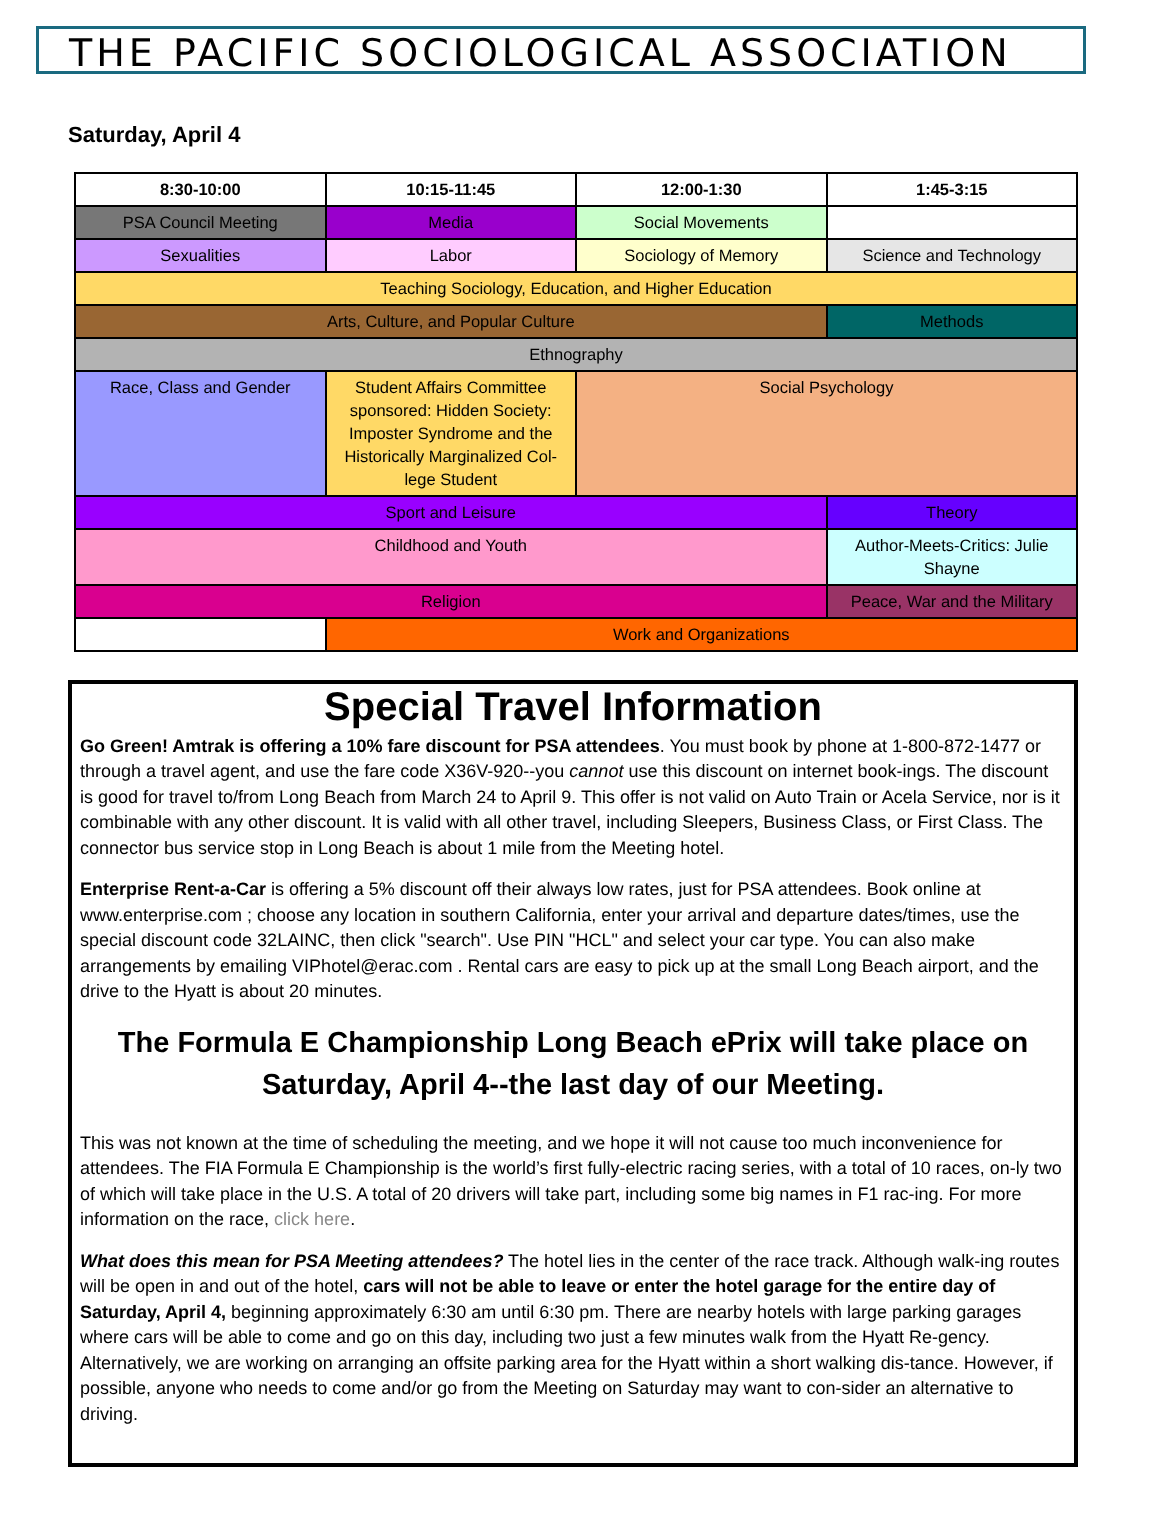THE PACIFIC SOCIOLOGICAL ASSOCIATION
Saturday, April 4
| 8:30-10:00 | 10:15-11:45 | 12:00-1:30 | 1:45-3:15 |
| --- | --- | --- | --- |
| PSA Council Meeting | Media | Social Movements | |
| Sexualities | Labor | Sociology of Memory | Science and Technology |
| Teaching Sociology, Education, and Higher Education | | | |
| Arts, Culture, and Popular Culture | | | Methods |
| Ethnography | | | |
| Race, Class and Gender | Student Affairs Committee sponsored: Hidden Society: Imposter Syndrome and the Historically Marginalized Col-lege Student | Social Psychology | |
| Sport and Leisure | | | Theory |
| Childhood and Youth | | | Author-Meets-Critics: Julie Shayne |
| Religion | | | Peace, War and the Military |
| | Work and Organizations | | |
Special Travel Information
Go Green! Amtrak is offering a 10% fare discount for PSA attendees. You must book by phone at 1-800-872-1477 or through a travel agent, and use the fare code X36V-920--you cannot use this discount on internet book-ings. The discount is good for travel to/from Long Beach from March 24 to April 9. This offer is not valid on Auto Train or Acela Service, nor is it combinable with any other discount. It is valid with all other travel, including Sleepers, Business Class, or First Class. The connector bus service stop in Long Beach is about 1 mile from the Meeting hotel.
Enterprise Rent-a-Car is offering a 5% discount off their always low rates, just for PSA attendees. Book online at www.enterprise.com ; choose any location in southern California, enter your arrival and departure dates/times, use the special discount code 32LAINC, then click "search". Use PIN "HCL" and select your car type. You can also make arrangements by emailing VIPhotel@erac.com . Rental cars are easy to pick up at the small Long Beach airport, and the drive to the Hyatt is about 20 minutes.
The Formula E Championship Long Beach ePrix will take place on Saturday, April 4--the last day of our Meeting.
This was not known at the time of scheduling the meeting, and we hope it will not cause too much inconvenience for attendees. The FIA Formula E Championship is the world’s first fully-electric racing series, with a total of 10 races, on-ly two of which will take place in the U.S. A total of 20 drivers will take part, including some big names in F1 rac-ing. For more information on the race, click here.
What does this mean for PSA Meeting attendees? The hotel lies in the center of the race track. Although walk-ing routes will be open in and out of the hotel, cars will not be able to leave or enter the hotel garage for the entire day of Saturday, April 4, beginning approximately 6:30 am until 6:30 pm. There are nearby hotels with large parking garages where cars will be able to come and go on this day, including two just a few minutes walk from the Hyatt Re-gency. Alternatively, we are working on arranging an offsite parking area for the Hyatt within a short walking dis-tance. However, if possible, anyone who needs to come and/or go from the Meeting on Saturday may want to con-sider an alternative to driving.